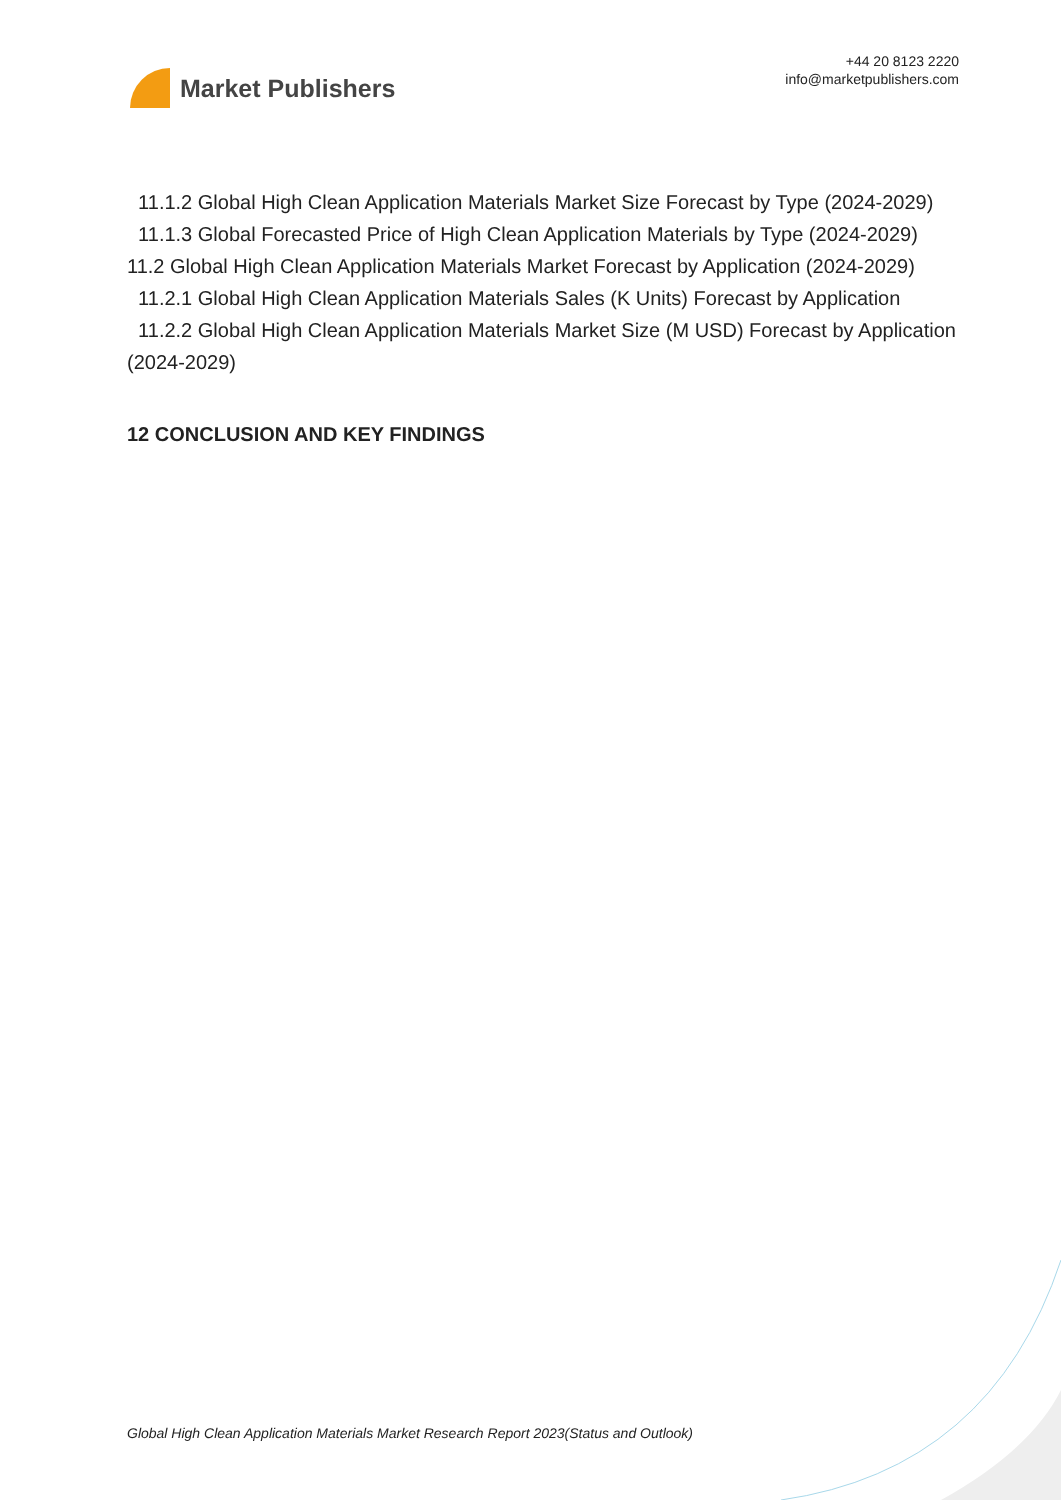Market Publishers
+44 20 8123 2220
info@marketpublishers.com
11.1.2 Global High Clean Application Materials Market Size Forecast by Type (2024-2029)
11.1.3 Global Forecasted Price of High Clean Application Materials by Type (2024-2029)
11.2 Global High Clean Application Materials Market Forecast by Application (2024-2029)
11.2.1 Global High Clean Application Materials Sales (K Units) Forecast by Application
11.2.2 Global High Clean Application Materials Market Size (M USD) Forecast by Application (2024-2029)
12 CONCLUSION AND KEY FINDINGS
Global High Clean Application Materials Market Research Report 2023(Status and Outlook)